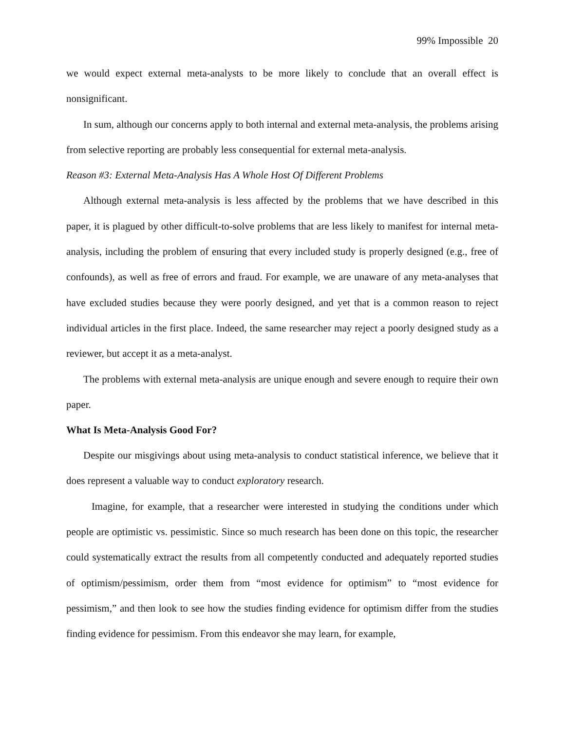99% Impossible 20
we would expect external meta-analysts to be more likely to conclude that an overall effect is nonsignificant.
In sum, although our concerns apply to both internal and external meta-analysis, the problems arising from selective reporting are probably less consequential for external meta-analysis.
Reason #3: External Meta-Analysis Has A Whole Host Of Different Problems
Although external meta-analysis is less affected by the problems that we have described in this paper, it is plagued by other difficult-to-solve problems that are less likely to manifest for internal meta-analysis, including the problem of ensuring that every included study is properly designed (e.g., free of confounds), as well as free of errors and fraud. For example, we are unaware of any meta-analyses that have excluded studies because they were poorly designed, and yet that is a common reason to reject individual articles in the first place. Indeed, the same researcher may reject a poorly designed study as a reviewer, but accept it as a meta-analyst.
The problems with external meta-analysis are unique enough and severe enough to require their own paper.
What Is Meta-Analysis Good For?
Despite our misgivings about using meta-analysis to conduct statistical inference, we believe that it does represent a valuable way to conduct exploratory research.
Imagine, for example, that a researcher were interested in studying the conditions under which people are optimistic vs. pessimistic. Since so much research has been done on this topic, the researcher could systematically extract the results from all competently conducted and adequately reported studies of optimism/pessimism, order them from “most evidence for optimism” to “most evidence for pessimism,” and then look to see how the studies finding evidence for optimism differ from the studies finding evidence for pessimism. From this endeavor she may learn, for example,